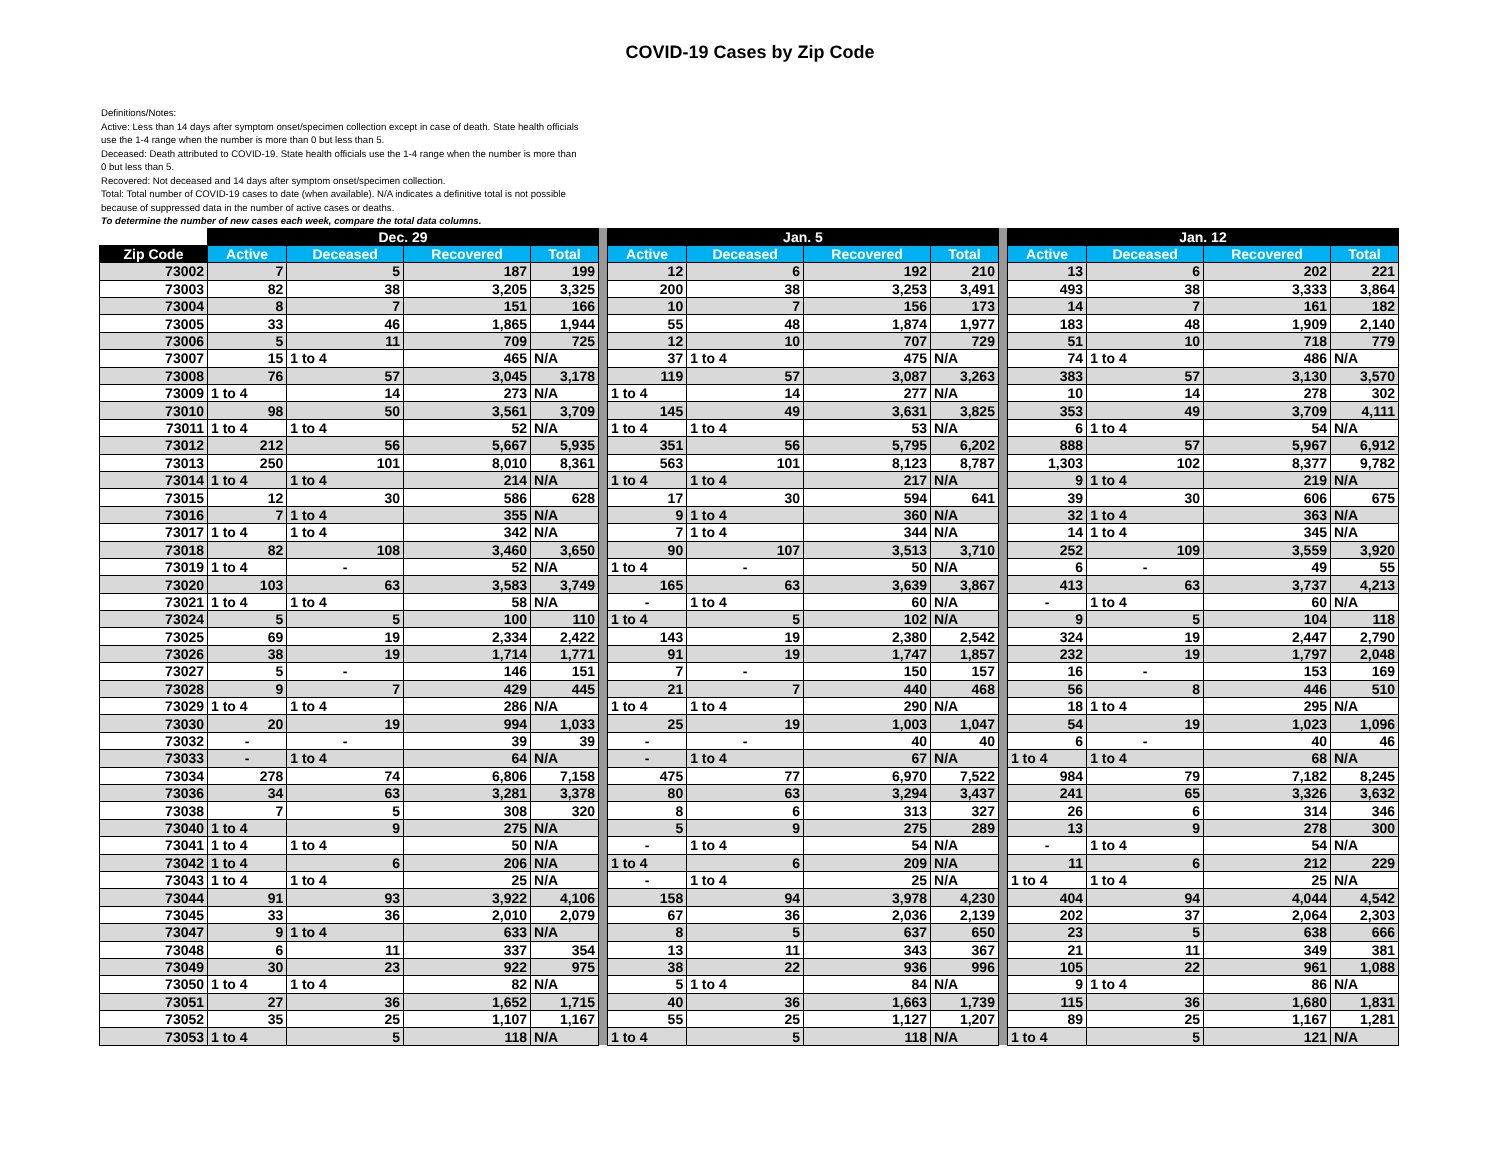COVID-19 Cases by Zip Code
Definitions/Notes:
Active: Less than 14 days after symptom onset/specimen collection except in case of death. State health officials use the 1-4 range when the number is more than 0 but less than 5.
Deceased: Death attributed to COVID-19. State health officials use the 1-4 range when the number is more than 0 but less than 5.
Recovered: Not deceased and 14 days after symptom onset/specimen collection.
Total: Total number of COVID-19 cases to date (when available). N/A indicates a definitive total is not possible because of suppressed data in the number of active cases or deaths.
To determine the number of new cases each week, compare the total data columns.
| | Dec. 29 | | | | | Jan. 5 | | | | | Jan. 12 | | | |
| --- | --- | --- | --- | --- | --- | --- | --- | --- | --- | --- | --- | --- | --- | --- |
| Zip Code | Active | Deceased | Recovered | Total | | Active | Deceased | Recovered | Total | | Active | Deceased | Recovered | Total |
| 73002 | 7 | 5 | 187 | 199 | | 12 | 6 | 192 | 210 | | 13 | 6 | 202 | 221 |
| 73003 | 82 | 38 | 3,205 | 3,325 | | 200 | 38 | 3,253 | 3,491 | | 493 | 38 | 3,333 | 3,864 |
| 73004 | 8 | 7 | 151 | 166 | | 10 | 7 | 156 | 173 | | 14 | 7 | 161 | 182 |
| 73005 | 33 | 46 | 1,865 | 1,944 | | 55 | 48 | 1,874 | 1,977 | | 183 | 48 | 1,909 | 2,140 |
| 73006 | 5 | 11 | 709 | 725 | | 12 | 10 | 707 | 729 | | 51 | 10 | 718 | 779 |
| 73007 | 15 | 1 to 4 | 465 | N/A | | 37 | 1 to 4 | 475 | N/A | | 74 | 1 to 4 | 486 | N/A |
| 73008 | 76 | 57 | 3,045 | 3,178 | | 119 | 57 | 3,087 | 3,263 | | 383 | 57 | 3,130 | 3,570 |
| 73009 | 1 to 4 | 14 | 273 | N/A | | 1 to 4 | 14 | 277 | N/A | | 10 | 14 | 278 | 302 |
| 73010 | 98 | 50 | 3,561 | 3,709 | | 145 | 49 | 3,631 | 3,825 | | 353 | 49 | 3,709 | 4,111 |
| 73011 | 1 to 4 | 1 to 4 | 52 | N/A | | 1 to 4 | 1 to 4 | 53 | N/A | | 6 | 1 to 4 | 54 | N/A |
| 73012 | 212 | 56 | 5,667 | 5,935 | | 351 | 56 | 5,795 | 6,202 | | 888 | 57 | 5,967 | 6,912 |
| 73013 | 250 | 101 | 8,010 | 8,361 | | 563 | 101 | 8,123 | 8,787 | | 1,303 | 102 | 8,377 | 9,782 |
| 73014 | 1 to 4 | 1 to 4 | 214 | N/A | | 1 to 4 | 1 to 4 | 217 | N/A | | 9 | 1 to 4 | 219 | N/A |
| 73015 | 12 | 30 | 586 | 628 | | 17 | 30 | 594 | 641 | | 39 | 30 | 606 | 675 |
| 73016 | 7 | 1 to 4 | 355 | N/A | | 9 | 1 to 4 | 360 | N/A | | 32 | 1 to 4 | 363 | N/A |
| 73017 | 1 to 4 | 1 to 4 | 342 | N/A | | 7 | 1 to 4 | 344 | N/A | | 14 | 1 to 4 | 345 | N/A |
| 73018 | 82 | 108 | 3,460 | 3,650 | | 90 | 107 | 3,513 | 3,710 | | 252 | 109 | 3,559 | 3,920 |
| 73019 | 1 to 4 | - | 52 | N/A | | 1 to 4 | - | 50 | N/A | | 6 | - | 49 | 55 |
| 73020 | 103 | 63 | 3,583 | 3,749 | | 165 | 63 | 3,639 | 3,867 | | 413 | 63 | 3,737 | 4,213 |
| 73021 | 1 to 4 | 1 to 4 | 58 | N/A | | - | 1 to 4 | 60 | N/A | | - | 1 to 4 | 60 | N/A |
| 73024 | 5 | 5 | 100 | 110 | | 1 to 4 | 5 | 102 | N/A | | 9 | 5 | 104 | 118 |
| 73025 | 69 | 19 | 2,334 | 2,422 | | 143 | 19 | 2,380 | 2,542 | | 324 | 19 | 2,447 | 2,790 |
| 73026 | 38 | 19 | 1,714 | 1,771 | | 91 | 19 | 1,747 | 1,857 | | 232 | 19 | 1,797 | 2,048 |
| 73027 | 5 | - | 146 | 151 | | 7 | - | 150 | 157 | | 16 | - | 153 | 169 |
| 73028 | 9 | 7 | 429 | 445 | | 21 | 7 | 440 | 468 | | 56 | 8 | 446 | 510 |
| 73029 | 1 to 4 | 1 to 4 | 286 | N/A | | 1 to 4 | 1 to 4 | 290 | N/A | | 18 | 1 to 4 | 295 | N/A |
| 73030 | 20 | 19 | 994 | 1,033 | | 25 | 19 | 1,003 | 1,047 | | 54 | 19 | 1,023 | 1,096 |
| 73032 | - | - | 39 | 39 | | - | - | 40 | 40 | | 6 | - | 40 | 46 |
| 73033 | - | 1 to 4 | 64 | N/A | | - | 1 to 4 | 67 | N/A | | 1 to 4 | 1 to 4 | 68 | N/A |
| 73034 | 278 | 74 | 6,806 | 7,158 | | 475 | 77 | 6,970 | 7,522 | | 984 | 79 | 7,182 | 8,245 |
| 73036 | 34 | 63 | 3,281 | 3,378 | | 80 | 63 | 3,294 | 3,437 | | 241 | 65 | 3,326 | 3,632 |
| 73038 | 7 | 5 | 308 | 320 | | 8 | 6 | 313 | 327 | | 26 | 6 | 314 | 346 |
| 73040 | 1 to 4 | 9 | 275 | N/A | | 5 | 9 | 275 | 289 | | 13 | 9 | 278 | 300 |
| 73041 | 1 to 4 | 1 to 4 | 50 | N/A | | - | 1 to 4 | 54 | N/A | | - | 1 to 4 | 54 | N/A |
| 73042 | 1 to 4 | 6 | 206 | N/A | | 1 to 4 | 6 | 209 | N/A | | 11 | 6 | 212 | 229 |
| 73043 | 1 to 4 | 1 to 4 | 25 | N/A | | - | 1 to 4 | 25 | N/A | | 1 to 4 | 1 to 4 | 25 | N/A |
| 73044 | 91 | 93 | 3,922 | 4,106 | | 158 | 94 | 3,978 | 4,230 | | 404 | 94 | 4,044 | 4,542 |
| 73045 | 33 | 36 | 2,010 | 2,079 | | 67 | 36 | 2,036 | 2,139 | | 202 | 37 | 2,064 | 2,303 |
| 73047 | 9 | 1 to 4 | 633 | N/A | | 8 | 5 | 637 | 650 | | 23 | 5 | 638 | 666 |
| 73048 | 6 | 11 | 337 | 354 | | 13 | 11 | 343 | 367 | | 21 | 11 | 349 | 381 |
| 73049 | 30 | 23 | 922 | 975 | | 38 | 22 | 936 | 996 | | 105 | 22 | 961 | 1,088 |
| 73050 | 1 to 4 | 1 to 4 | 82 | N/A | | 5 | 1 to 4 | 84 | N/A | | 9 | 1 to 4 | 86 | N/A |
| 73051 | 27 | 36 | 1,652 | 1,715 | | 40 | 36 | 1,663 | 1,739 | | 115 | 36 | 1,680 | 1,831 |
| 73052 | 35 | 25 | 1,107 | 1,167 | | 55 | 25 | 1,127 | 1,207 | | 89 | 25 | 1,167 | 1,281 |
| 73053 | 1 to 4 | 5 | 118 | N/A | | 1 to 4 | 5 | 118 | N/A | | 1 to 4 | 5 | 121 | N/A |